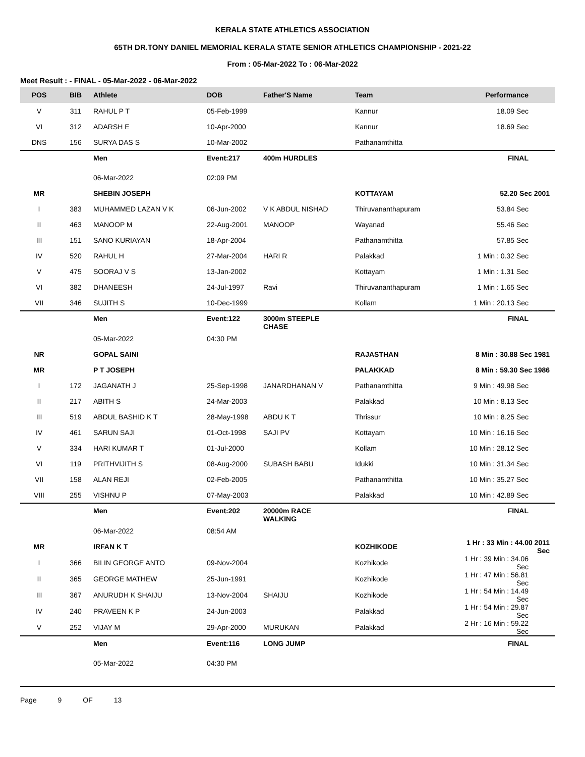KERALA STATE ATHLETICS ASSOCIATION
65TH DR.TONY DANIEL MEMORIAL KERALA STATE SENIOR ATHLETICS CHAMPIONSHIP - 2021-22
From : 05-Mar-2022 To : 06-Mar-2022
Meet Result : - FINAL - 05-Mar-2022 - 06-Mar-2022
| POS | BIB | Athlete | DOB | Father'S Name | Team | Performance |
| --- | --- | --- | --- | --- | --- | --- |
| V | 311 | RAHUL P T | 05-Feb-1999 | | Kannur | 18.09 Sec |
| VI | 312 | ADARSH E | 10-Apr-2000 | | Kannur | 18.69 Sec |
| DNS | 156 | SURYA DAS S | 10-Mar-2002 | | Pathanamthitta | |
| | | Men | Event:217 | 400m HURDLES | | FINAL |
| | | 06-Mar-2022 | 02:09 PM | | | |
| MR | | SHEBIN JOSEPH | | | KOTTAYAM | 52.20 Sec 2001 |
| I | 383 | MUHAMMED LAZAN V K | 06-Jun-2002 | V K ABDUL NISHAD | Thiruvananthapuram | 53.84 Sec |
| II | 463 | MANOOP M | 22-Aug-2001 | MANOOP | Wayanad | 55.46 Sec |
| III | 151 | SANO KURIAYAN | 18-Apr-2004 | | Pathanamthitta | 57.85 Sec |
| IV | 520 | RAHUL H | 27-Mar-2004 | HARI R | Palakkad | 1 Min : 0.32 Sec |
| V | 475 | SOORAJ V S | 13-Jan-2002 | | Kottayam | 1 Min : 1.31 Sec |
| VI | 382 | DHANEESH | 24-Jul-1997 | Ravi | Thiruvananthapuram | 1 Min : 1.65 Sec |
| VII | 346 | SUJITH S | 10-Dec-1999 | | Kollam | 1 Min : 20.13 Sec |
| | | Men | Event:122 | 3000m STEEPLE CHASE | | FINAL |
| | | 05-Mar-2022 | 04:30 PM | | | |
| NR | | GOPAL SAINI | | | RAJASTHAN | 8 Min : 30.88 Sec 1981 |
| MR | | P T JOSEPH | | | PALAKKAD | 8 Min : 59.30 Sec 1986 |
| I | 172 | JAGANATH J | 25-Sep-1998 | JANARDHANAN V | Pathanamthitta | 9 Min : 49.98 Sec |
| II | 217 | ABITH S | 24-Mar-2003 | | Palakkad | 10 Min : 8.13 Sec |
| III | 519 | ABDUL BASHID K T | 28-May-1998 | ABDU K T | Thrissur | 10 Min : 8.25 Sec |
| IV | 461 | SARUN SAJI | 01-Oct-1998 | SAJI PV | Kottayam | 10 Min : 16.16 Sec |
| V | 334 | HARI KUMAR T | 01-Jul-2000 | | Kollam | 10 Min : 28.12 Sec |
| VI | 119 | PRITHVIJITH S | 08-Aug-2000 | SUBASH BABU | Idukki | 10 Min : 31.34 Sec |
| VII | 158 | ALAN REJI | 02-Feb-2005 | | Pathanamthitta | 10 Min : 35.27 Sec |
| VIII | 255 | VISHNU P | 07-May-2003 | | Palakkad | 10 Min : 42.89 Sec |
| | | Men | Event:202 | 20000m RACE WALKING | | FINAL |
| | | 06-Mar-2022 | 08:54 AM | | | |
| MR | | IRFAN K T | | | KOZHIKODE | 1 Hr : 33 Min : 44.00 2011 Sec |
| I | 366 | BILIN GEORGE ANTO | 09-Nov-2004 | | Kozhikode | 1 Hr : 39 Min : 34.06 Sec |
| II | 365 | GEORGE MATHEW | 25-Jun-1991 | | Kozhikode | 1 Hr : 47 Min : 56.81 Sec |
| III | 367 | ANURUDH K SHAIJU | 13-Nov-2004 | SHAIJU | Kozhikode | 1 Hr : 54 Min : 14.49 Sec |
| IV | 240 | PRAVEEN K P | 24-Jun-2003 | | Palakkad | 1 Hr : 54 Min : 29.87 Sec |
| V | 252 | VIJAY M | 29-Apr-2000 | MURUKAN | Palakkad | 2 Hr : 16 Min : 59.22 Sec |
| | | Men | Event:116 | LONG JUMP | | FINAL |
| | | 05-Mar-2022 | 04:30 PM | | | |
Page 9 OF 13